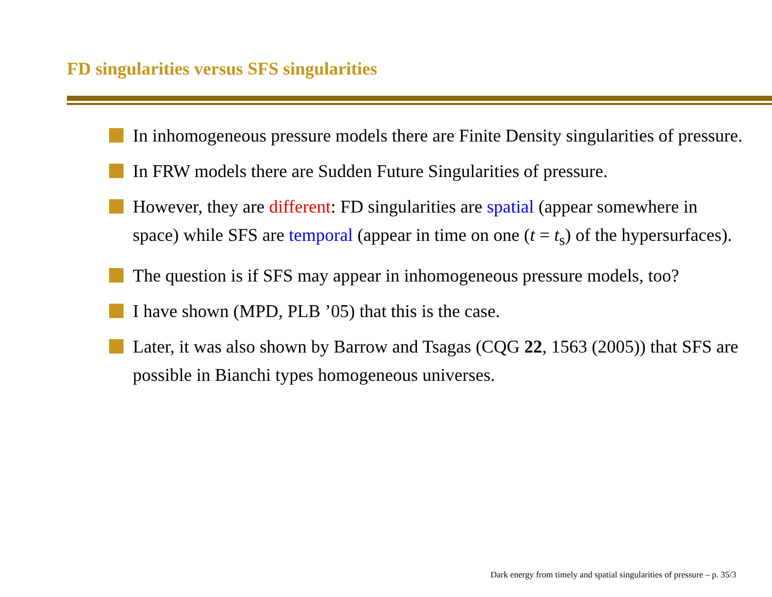FD singularities versus SFS singularities
In inhomogeneous pressure models there are Finite Density singularities of pressure.
In FRW models there are Sudden Future Singularities of pressure.
However, they are different: FD singularities are spatial (appear somewhere in space) while SFS are temporal (appear in time on one (t = t<sub>s</sub>) of the hypersurfaces).
The question is if SFS may appear in inhomogeneous pressure models, too?
I have shown (MPD, PLB ’05) that this is the case.
Later, it was also shown by Barrow and Tsagas (CQG 22, 1563 (2005)) that SFS are possible in Bianchi types homogeneous universes.
Dark energy from timely and spatial singularities of pressure – p. 35/3